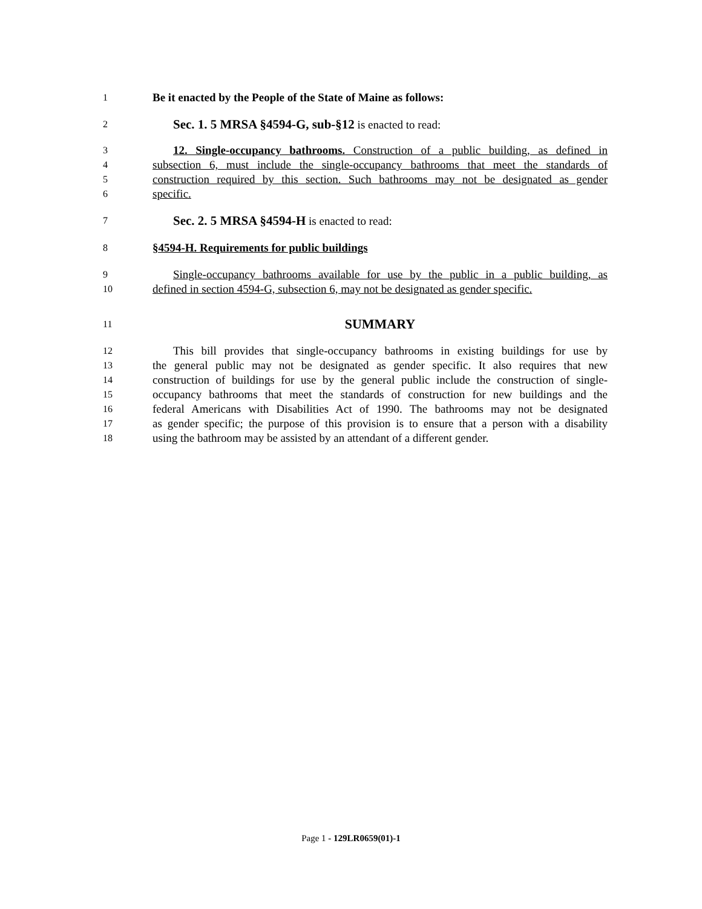1
Be it enacted by the People of the State of Maine as follows:
2
Sec. 1. 5 MRSA §4594-G, sub-§12 is enacted to read:
3
12. Single-occupancy bathrooms. Construction of a public building, as defined in
4
subsection 6, must include the single-occupancy bathrooms that meet the standards of
5
construction required by this section. Such bathrooms may not be designated as gender
6
specific.
7
Sec. 2. 5 MRSA §4594-H is enacted to read:
8
§4594-H. Requirements for public buildings
9
Single-occupancy bathrooms available for use by the public in a public building, as
10
defined in section 4594-G, subsection 6, may not be designated as gender specific.
11
SUMMARY
12
This bill provides that single-occupancy bathrooms in existing buildings for use by
13
the general public may not be designated as gender specific. It also requires that new
14
construction of buildings for use by the general public include the construction of single-
15
occupancy bathrooms that meet the standards of construction for new buildings and the
16
federal Americans with Disabilities Act of 1990. The bathrooms may not be designated
17
as gender specific; the purpose of this provision is to ensure that a person with a disability
18
using the bathroom may be assisted by an attendant of a different gender.
Page 1 - 129LR0659(01)-1